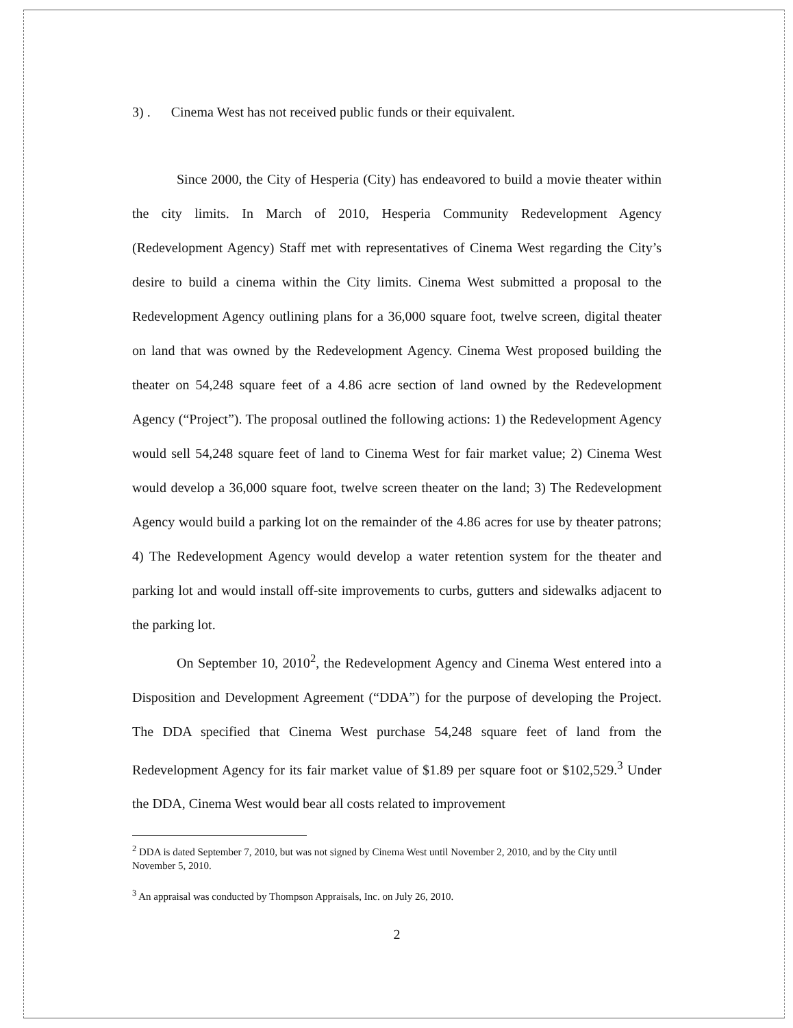3) . Cinema West has not received public funds or their equivalent.
Since 2000, the City of Hesperia (City) has endeavored to build a movie theater within the city limits. In March of 2010, Hesperia Community Redevelopment Agency (Redevelopment Agency) Staff met with representatives of Cinema West regarding the City’s desire to build a cinema within the City limits. Cinema West submitted a proposal to the Redevelopment Agency outlining plans for a 36,000 square foot, twelve screen, digital theater on land that was owned by the Redevelopment Agency. Cinema West proposed building the theater on 54,248 square feet of a 4.86 acre section of land owned by the Redevelopment Agency (“Project”). The proposal outlined the following actions: 1) the Redevelopment Agency would sell 54,248 square feet of land to Cinema West for fair market value; 2) Cinema West would develop a 36,000 square foot, twelve screen theater on the land; 3) The Redevelopment Agency would build a parking lot on the remainder of the 4.86 acres for use by theater patrons; 4) The Redevelopment Agency would develop a water retention system for the theater and parking lot and would install off-site improvements to curbs, gutters and sidewalks adjacent to the parking lot.
On September 10, 2010<sup>2</sup>, the Redevelopment Agency and Cinema West entered into a Disposition and Development Agreement (“DDA”) for the purpose of developing the Project. The DDA specified that Cinema West purchase 54,248 square feet of land from the Redevelopment Agency for its fair market value of $1.89 per square foot or $102,529.<sup>3</sup> Under the DDA, Cinema West would bear all costs related to improvement
<sup>2</sup> DDA is dated September 7, 2010, but was not signed by Cinema West until November 2, 2010, and by the City until November 5, 2010.
<sup>3</sup> An appraisal was conducted by Thompson Appraisals, Inc. on July 26, 2010.
2